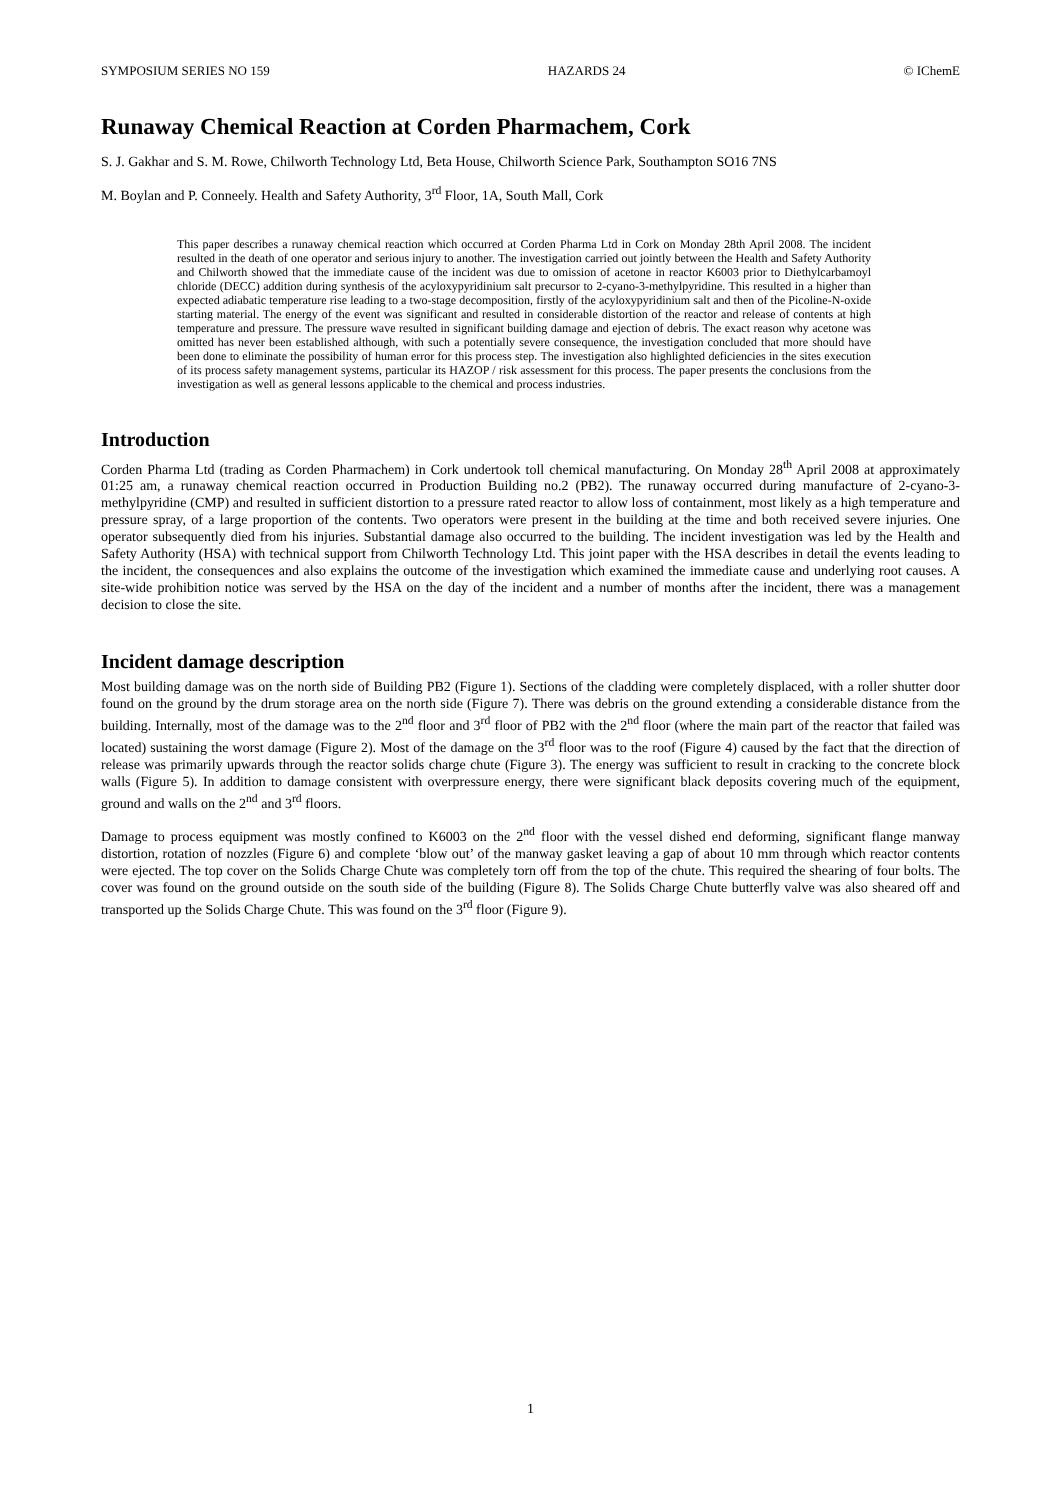SYMPOSIUM SERIES NO 159 HAZARDS 24 © IChemE
Runaway Chemical Reaction at Corden Pharmachem, Cork
S. J. Gakhar and S. M. Rowe, Chilworth Technology Ltd, Beta House, Chilworth Science Park, Southampton SO16 7NS
M. Boylan and P. Conneely. Health and Safety Authority, 3<sup>rd</sup> Floor, 1A, South Mall, Cork
This paper describes a runaway chemical reaction which occurred at Corden Pharma Ltd in Cork on Monday 28th April 2008. The incident resulted in the death of one operator and serious injury to another. The investigation carried out jointly between the Health and Safety Authority and Chilworth showed that the immediate cause of the incident was due to omission of acetone in reactor K6003 prior to Diethylcarbamoyl chloride (DECC) addition during synthesis of the acyloxypyridinium salt precursor to 2-cyano-3-methylpyridine. This resulted in a higher than expected adiabatic temperature rise leading to a two-stage decomposition, firstly of the acyloxypyridinium salt and then of the Picoline-N-oxide starting material. The energy of the event was significant and resulted in considerable distortion of the reactor and release of contents at high temperature and pressure. The pressure wave resulted in significant building damage and ejection of debris. The exact reason why acetone was omitted has never been established although, with such a potentially severe consequence, the investigation concluded that more should have been done to eliminate the possibility of human error for this process step. The investigation also highlighted deficiencies in the sites execution of its process safety management systems, particular its HAZOP / risk assessment for this process. The paper presents the conclusions from the investigation as well as general lessons applicable to the chemical and process industries.
Introduction
Corden Pharma Ltd (trading as Corden Pharmachem) in Cork undertook toll chemical manufacturing. On Monday 28<sup>th</sup> April 2008 at approximately 01:25 am, a runaway chemical reaction occurred in Production Building no.2 (PB2). The runaway occurred during manufacture of 2-cyano-3-methylpyridine (CMP) and resulted in sufficient distortion to a pressure rated reactor to allow loss of containment, most likely as a high temperature and pressure spray, of a large proportion of the contents. Two operators were present in the building at the time and both received severe injuries. One operator subsequently died from his injuries. Substantial damage also occurred to the building. The incident investigation was led by the Health and Safety Authority (HSA) with technical support from Chilworth Technology Ltd. This joint paper with the HSA describes in detail the events leading to the incident, the consequences and also explains the outcome of the investigation which examined the immediate cause and underlying root causes. A site-wide prohibition notice was served by the HSA on the day of the incident and a number of months after the incident, there was a management decision to close the site.
Incident damage description
Most building damage was on the north side of Building PB2 (Figure 1). Sections of the cladding were completely displaced, with a roller shutter door found on the ground by the drum storage area on the north side (Figure 7). There was debris on the ground extending a considerable distance from the building. Internally, most of the damage was to the 2<sup>nd</sup> floor and 3<sup>rd</sup> floor of PB2 with the 2<sup>nd</sup> floor (where the main part of the reactor that failed was located) sustaining the worst damage (Figure 2). Most of the damage on the 3<sup>rd</sup> floor was to the roof (Figure 4) caused by the fact that the direction of release was primarily upwards through the reactor solids charge chute (Figure 3). The energy was sufficient to result in cracking to the concrete block walls (Figure 5). In addition to damage consistent with overpressure energy, there were significant black deposits covering much of the equipment, ground and walls on the 2<sup>nd</sup> and 3<sup>rd</sup> floors.
Damage to process equipment was mostly confined to K6003 on the 2<sup>nd</sup> floor with the vessel dished end deforming, significant flange manway distortion, rotation of nozzles (Figure 6) and complete ‘blow out’ of the manway gasket leaving a gap of about 10 mm through which reactor contents were ejected. The top cover on the Solids Charge Chute was completely torn off from the top of the chute. This required the shearing of four bolts. The cover was found on the ground outside on the south side of the building (Figure 8). The Solids Charge Chute butterfly valve was also sheared off and transported up the Solids Charge Chute. This was found on the 3<sup>rd</sup> floor (Figure 9).
1